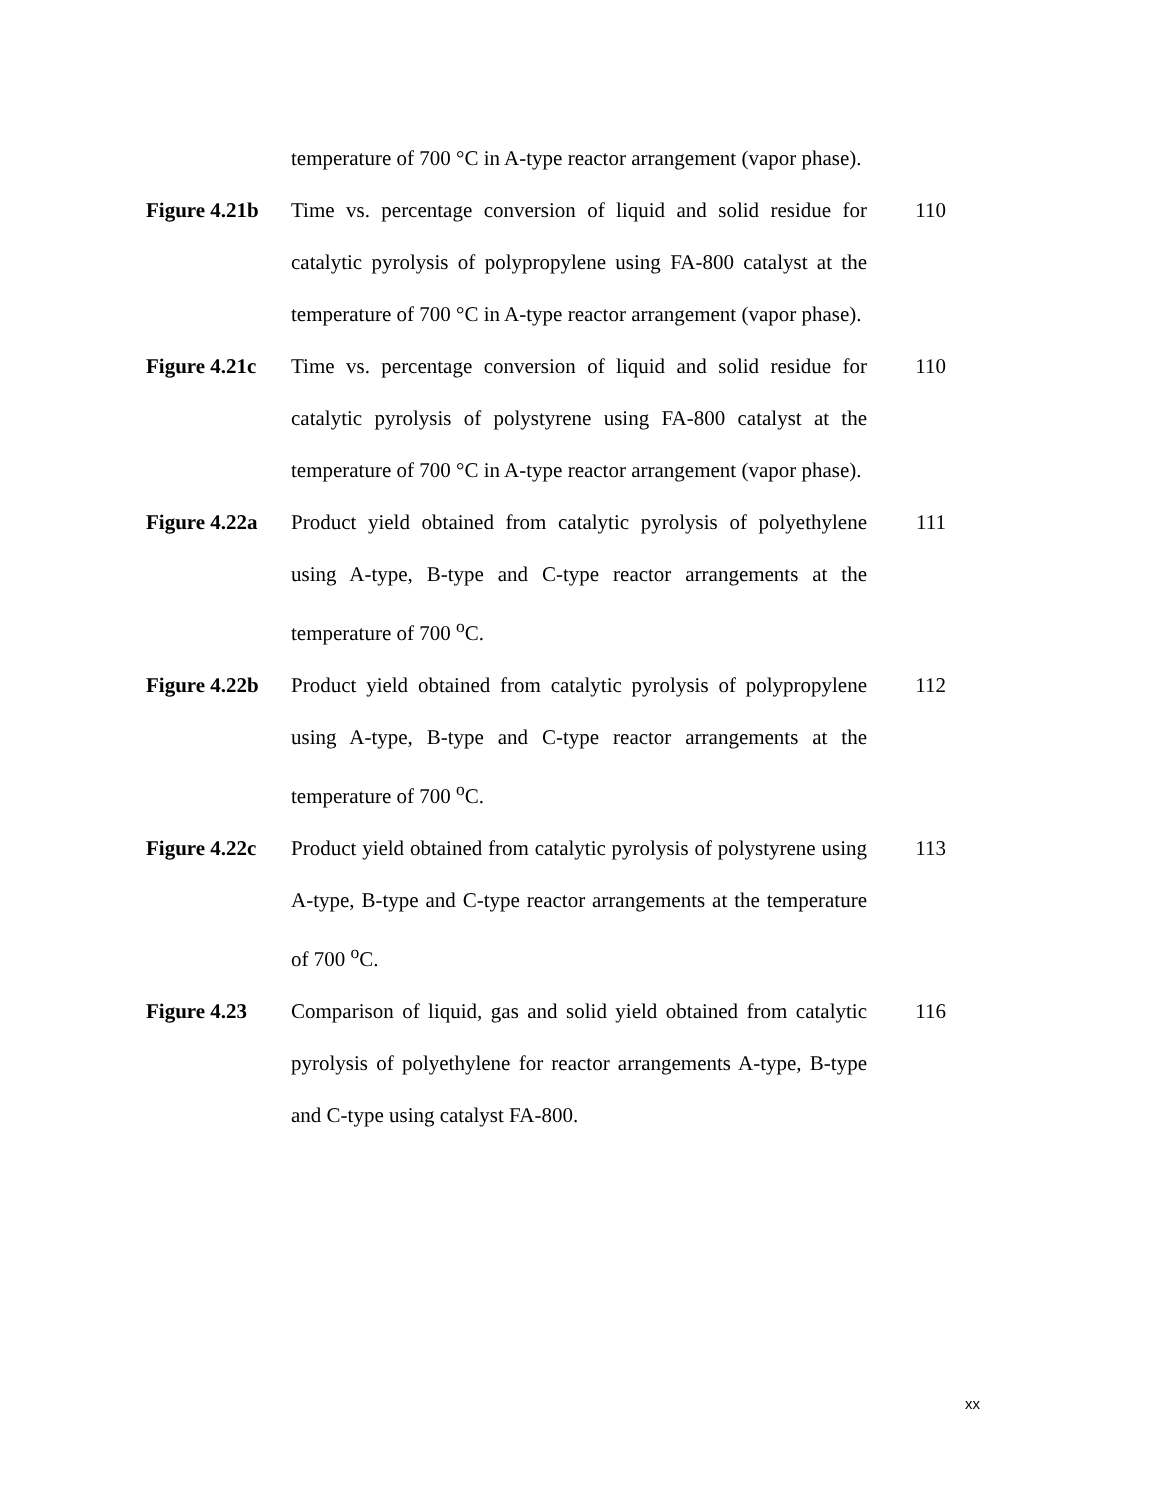temperature of 700 °C in A-type reactor arrangement (vapor phase).
Figure 4.21b
Time vs. percentage conversion of liquid and solid residue for catalytic pyrolysis of polypropylene using FA-800 catalyst at the temperature of 700 °C in A-type reactor arrangement (vapor phase).
110
Figure 4.21c
Time vs. percentage conversion of liquid and solid residue for catalytic pyrolysis of polystyrene using FA-800 catalyst at the temperature of 700 °C in A-type reactor arrangement (vapor phase).
110
Figure 4.22a
Product yield obtained from catalytic pyrolysis of polyethylene using A-type, B-type and C-type reactor arrangements at the temperature of 700 <sup>o</sup>C.
111
Figure 4.22b
Product yield obtained from catalytic pyrolysis of polypropylene using A-type, B-type and C-type reactor arrangements at the temperature of 700 <sup>o</sup>C.
112
Figure 4.22c
Product yield obtained from catalytic pyrolysis of polystyrene using A-type, B-type and C-type reactor arrangements at the temperature of 700 <sup>o</sup>C.
113
Figure 4.23 Comparison of liquid, gas and solid yield obtained from catalytic pyrolysis of polyethylene for reactor arrangements A-type, B-type and C-type using catalyst FA-800.
116
xx